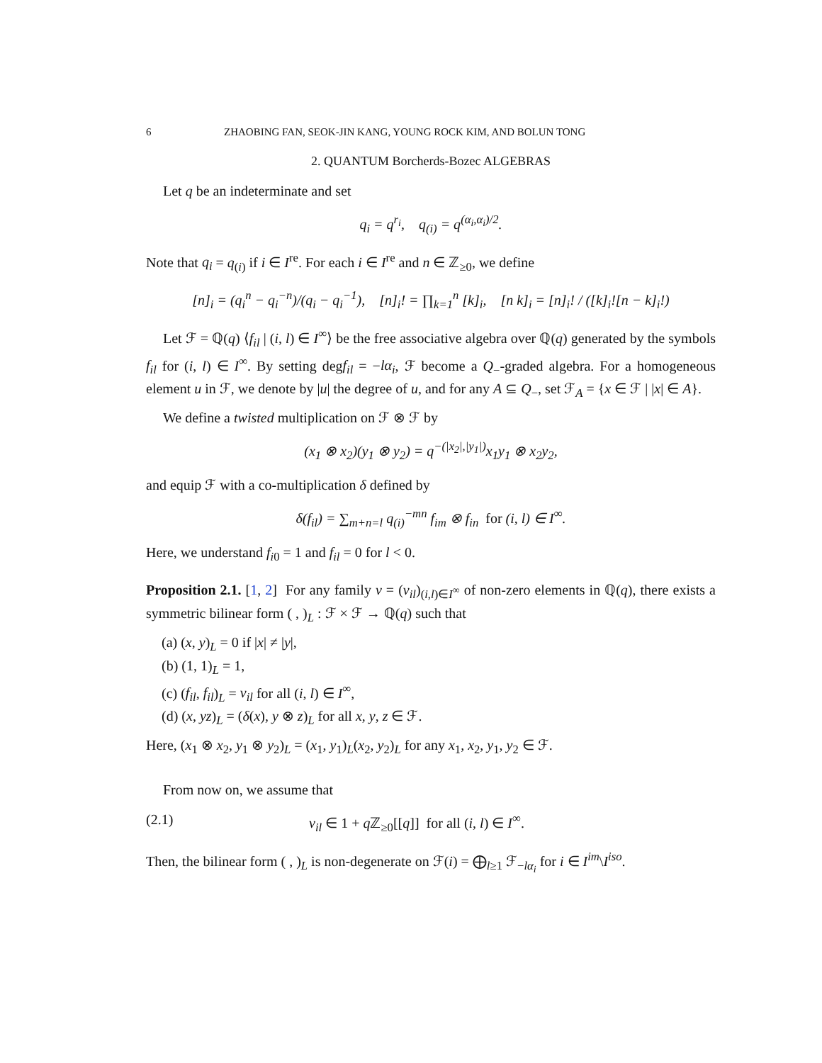6 ZHAOBING FAN, SEOK-JIN KANG, YOUNG ROCK KIM, AND BOLUN TONG
2. QUANTUM Borcherds-Bozec ALGEBRAS
Let q be an indeterminate and set
q<sub>i</sub> = q<sup>r<sub>i</sub></sup>, q<sub>(i)</sub> = q<sup>(α<sub>i</sub>,α<sub>i</sub>)/2</sup>.
Note that q<sub>i</sub> = q<sub>(i)</sub> if i ∈ I<sup>re</sup>. For each i ∈ I<sup>re</sup> and n ∈ ℤ<sub>≥0</sub>, we define
[n]<sub>i</sub> = (q<sub>i</sub><sup>n</sup> − q<sub>i</sub><sup>−n</sup>)/(q<sub>i</sub> − q<sub>i</sub><sup>−1</sup>), [n]<sub>i</sub>! = ∏<sub>k=1</sub><sup>n</sup> [k]<sub>i</sub>, [n k]<sub>i</sub> = [n]<sub>i</sub>! / ([k]<sub>i</sub>![n − k]<sub>i</sub>!)
Let ℱ = ℚ(q) ⟨f<sub>il</sub> | (i, l) ∈ I<sup>∞</sup>⟩ be the free associative algebra over ℚ(q) generated by the symbols f<sub>il</sub> for (i, l) ∈ I<sup>∞</sup>. By setting degf<sub>il</sub> = −lα<sub>i</sub>, ℱ become a Q<sub>−</sub>-graded algebra. For a homogeneous element u in ℱ, we denote by |u| the degree of u, and for any A ⊆ Q<sub>−</sub>, set ℱ<sub>A</sub> = {x ∈ ℱ | |x| ∈ A}.
We define a twisted multiplication on ℱ ⊗ ℱ by
(x<sub>1</sub> ⊗ x<sub>2</sub>)(y<sub>1</sub> ⊗ y<sub>2</sub>) = q<sup>−(|x<sub>2</sub>|,|y<sub>1</sub>|)</sup>x<sub>1</sub>y<sub>1</sub> ⊗ x<sub>2</sub>y<sub>2</sub>,
and equip ℱ with a co-multiplication δ defined by
δ(f<sub>il</sub>) = ∑<sub>m+n=l</sub> q<sub>(i)</sub><sup>−mn</sup> f<sub>im</sub> ⊗ f<sub>in</sub> for (i, l) ∈ I<sup>∞</sup>.
Here, we understand f<sub>i0</sub> = 1 and f<sub>il</sub> = 0 for l < 0.
Proposition 2.1. [1, 2] For any family ν = (ν<sub>il</sub>)<sub>(i,l)∈I<sup>∞</sup></sub> of non-zero elements in ℚ(q), there exists a symmetric bilinear form ( , )<sub>L</sub> : ℱ × ℱ → ℚ(q) such that
(a) (x, y)<sub>L</sub> = 0 if |x| ≠ |y|,
(b) (1, 1)<sub>L</sub> = 1,
(c) (f<sub>il</sub>, f<sub>il</sub>)<sub>L</sub> = ν<sub>il</sub> for all (i, l) ∈ I<sup>∞</sup>,
(d) (x, yz)<sub>L</sub> = (δ(x), y ⊗ z)<sub>L</sub> for all x, y, z ∈ ℱ.
Here, (x<sub>1</sub> ⊗ x<sub>2</sub>, y<sub>1</sub> ⊗ y<sub>2</sub>)<sub>L</sub> = (x<sub>1</sub>, y<sub>1</sub>)<sub>L</sub>(x<sub>2</sub>, y<sub>2</sub>)<sub>L</sub> for any x<sub>1</sub>, x<sub>2</sub>, y<sub>1</sub>, y<sub>2</sub> ∈ ℱ.
From now on, we assume that
(2.1) ν<sub>il</sub> ∈ 1 + q ℤ<sub>≥0</sub>[[q]] for all (i, l) ∈ I<sup>∞</sup>.
Then, the bilinear form ( , )<sub>L</sub> is non-degenerate on ℱ(i) = ⨁<sub>l≥1</sub> ℱ<sub>−lα<sub>i</sub></sub> for i ∈ I<sup>im</sup>\I<sup>iso</sup>.